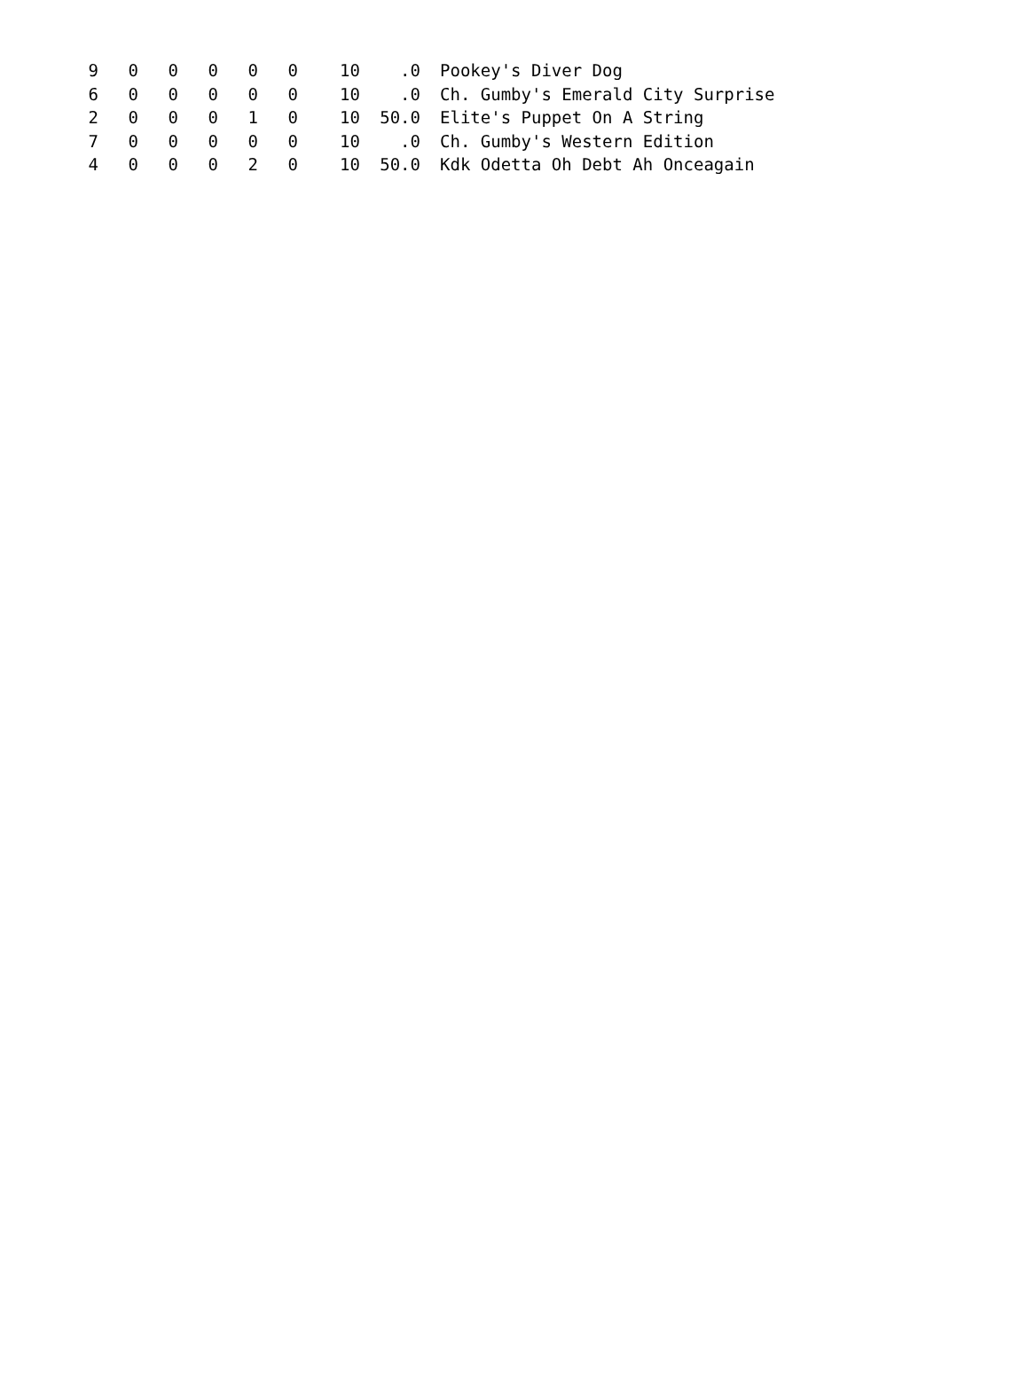| 9 | 0 | 0 | 0 | 0 | 0 | 10 | .0 | Pookey's Diver Dog |
| 6 | 0 | 0 | 0 | 0 | 0 | 10 | .0 | Ch. Gumby's Emerald City Surprise |
| 2 | 0 | 0 | 0 | 1 | 0 | 10 | 50.0 | Elite's Puppet On A String |
| 7 | 0 | 0 | 0 | 0 | 0 | 10 | .0 | Ch. Gumby's Western Edition |
| 4 | 0 | 0 | 0 | 2 | 0 | 10 | 50.0 | Kdk Odetta Oh Debt Ah Onceagain |